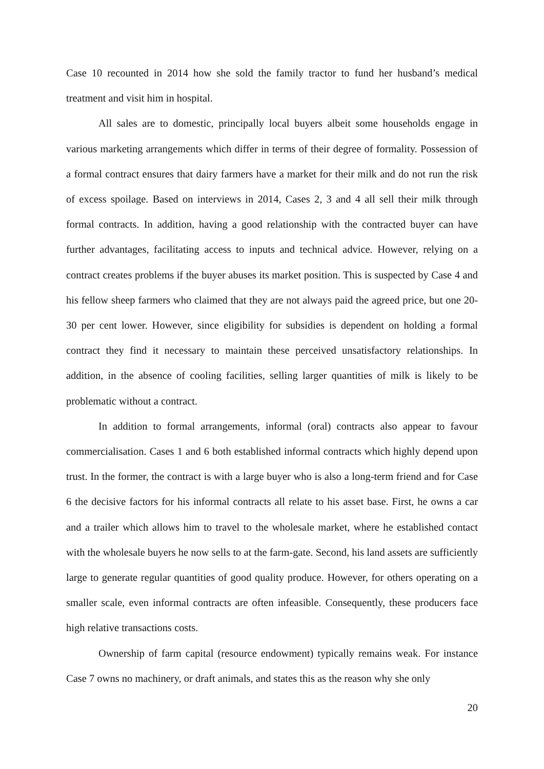Case 10 recounted in 2014 how she sold the family tractor to fund her husband’s medical treatment and visit him in hospital.
All sales are to domestic, principally local buyers albeit some households engage in various marketing arrangements which differ in terms of their degree of formality. Possession of a formal contract ensures that dairy farmers have a market for their milk and do not run the risk of excess spoilage. Based on interviews in 2014, Cases 2, 3 and 4 all sell their milk through formal contracts. In addition, having a good relationship with the contracted buyer can have further advantages, facilitating access to inputs and technical advice. However, relying on a contract creates problems if the buyer abuses its market position. This is suspected by Case 4 and his fellow sheep farmers who claimed that they are not always paid the agreed price, but one 20-30 per cent lower. However, since eligibility for subsidies is dependent on holding a formal contract they find it necessary to maintain these perceived unsatisfactory relationships. In addition, in the absence of cooling facilities, selling larger quantities of milk is likely to be problematic without a contract.
In addition to formal arrangements, informal (oral) contracts also appear to favour commercialisation. Cases 1 and 6 both established informal contracts which highly depend upon trust. In the former, the contract is with a large buyer who is also a long-term friend and for Case 6 the decisive factors for his informal contracts all relate to his asset base. First, he owns a car and a trailer which allows him to travel to the wholesale market, where he established contact with the wholesale buyers he now sells to at the farm-gate. Second, his land assets are sufficiently large to generate regular quantities of good quality produce. However, for others operating on a smaller scale, even informal contracts are often infeasible. Consequently, these producers face high relative transactions costs.
Ownership of farm capital (resource endowment) typically remains weak. For instance Case 7 owns no machinery, or draft animals, and states this as the reason why she only
20